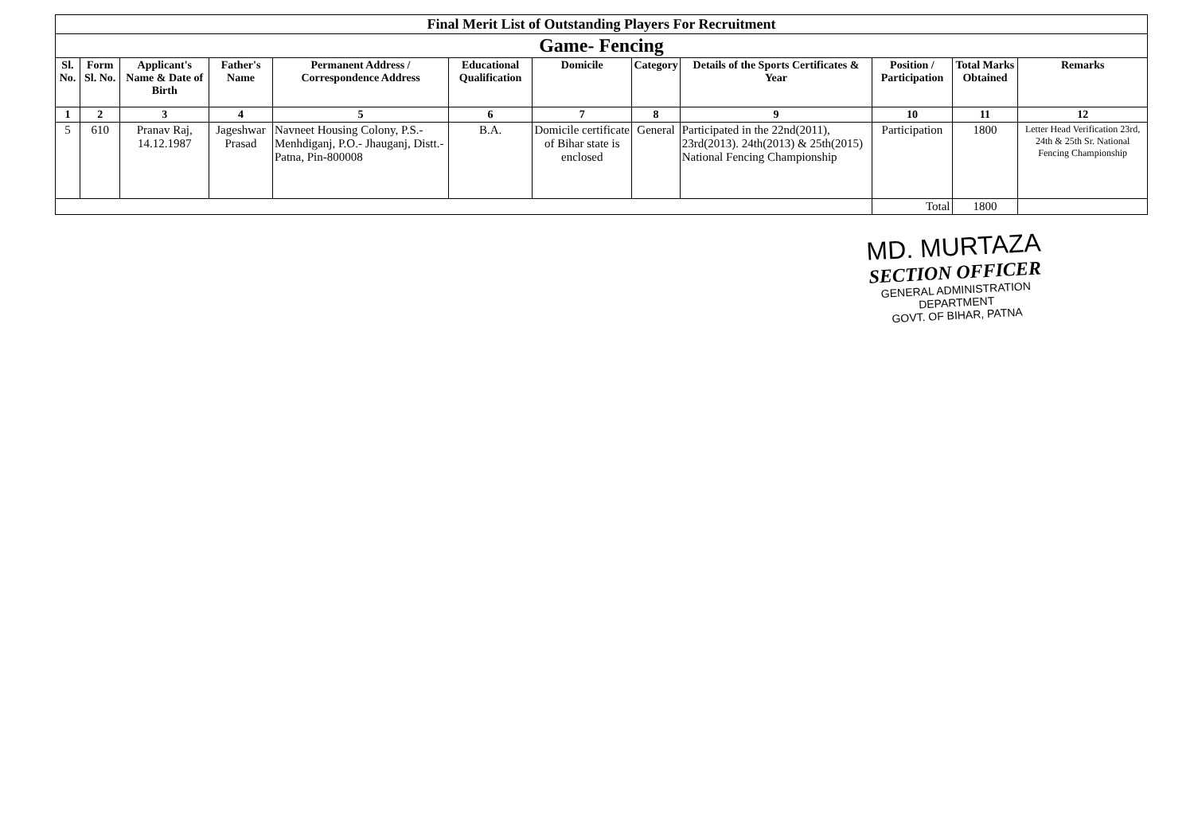| Final Merit List of Outstanding Players For Recruitment | | | | | | | | | | | |
| Game- Fencing | | | | | | | | | | | |
| Sl. No. | Form Sl. No. | Applicant's Name & Date of Birth | Father's Name | Permanent Address / Correspondence Address | Educational Qualification | Domicile | Category | Details of the Sports Certificates & Year | Position / Participation | Total Marks Obtained | Remarks |
| 1 | 2 | 3 | 4 | 5 | 6 | 7 | 8 | 9 | 10 | 11 | 12 |
| 5 | 610 | Pranav Raj, 14.12.1987 | Jageshwar Prasad | Navneet Housing Colony, P.S.- Menhdiganj, P.O.- Jhauganj, Distt.- Patna, Pin-800008 | B.A. | Domicile certificate of Bihar state is enclosed | General | Participated in the 22nd(2011), 23rd(2013). 24th(2013) & 25th(2015) National Fencing Championship | Participation | 1800 | Letter Head Verification 23rd, 24th & 25th Sr. National Fencing Championship |
| | | | | | | | | | Total | 1800 | |
MD. MURTAZA
SECTION OFFICER
GENERAL ADMINISTRATION DEPARTMENT
GOVT. OF BIHAR, PATNA